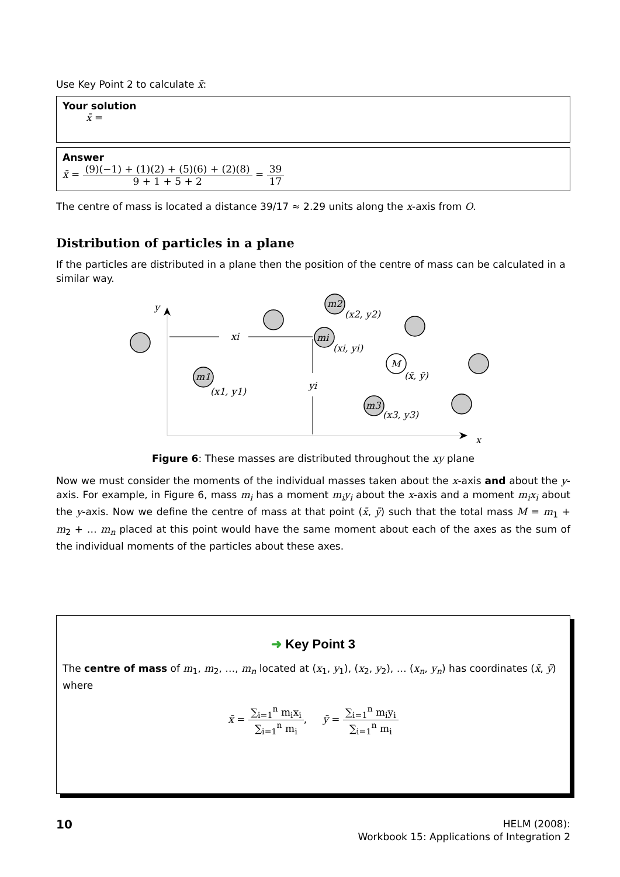Use Key Point 2 to calculate x̄:
Your solution
x̄ =
Answer
x̄ = (9)(−1) + (1)(2) + (5)(6) + (2)(8) 9 + 1 + 5 + 2 = 39 17
The centre of mass is located a distance 39/17 ≈ 2.29 units along the x-axis from O.
Distribution of particles in a plane
If the particles are distributed in a plane then the position of the centre of mass can be calculated in a similar way.
y
x
xi
yi
m1
(x1, y1)
m2
(x2, y2)
mi
(xi, yi)
M
(x̄, ȳ)
m3
(x3, y3)
Figure 6: These masses are distributed throughout the xy plane
Now we must consider the moments of the individual masses taken about the x-axis and about the y-axis. For example, in Figure 6, mass m<sub>i</sub> has a moment m<sub>i</sub>y<sub>i</sub> about the x-axis and a moment m<sub>i</sub>x<sub>i</sub> about the y-axis. Now we define the centre of mass at that point (x̄, ȳ) such that the total mass M = m<sub>1</sub> + m<sub>2</sub> + … m<sub>n</sub> placed at this point would have the same moment about each of the axes as the sum of the individual moments of the particles about these axes.
➜ Key Point 3
The centre of mass of m<sub>1</sub>, m<sub>2</sub>, …, m<sub>n</sub> located at (x<sub>1</sub>, y<sub>1</sub>), (x<sub>2</sub>, y<sub>2</sub>), … (x<sub>n</sub>, y<sub>n</sub>) has coordinates (x̄, ȳ) where
x̄ = ∑<sub>i=1</sub><sup>n</sup> m<sub>i</sub>x<sub>i</sub> ∑<sub>i=1</sub><sup>n</sup> m<sub>i</sub>, ȳ = ∑<sub>i=1</sub><sup>n</sup> m<sub>i</sub>y<sub>i</sub> ∑<sub>i=1</sub><sup>n</sup> m<sub>i</sub>
10
HELM (2008):
Workbook 15: Applications of Integration 2